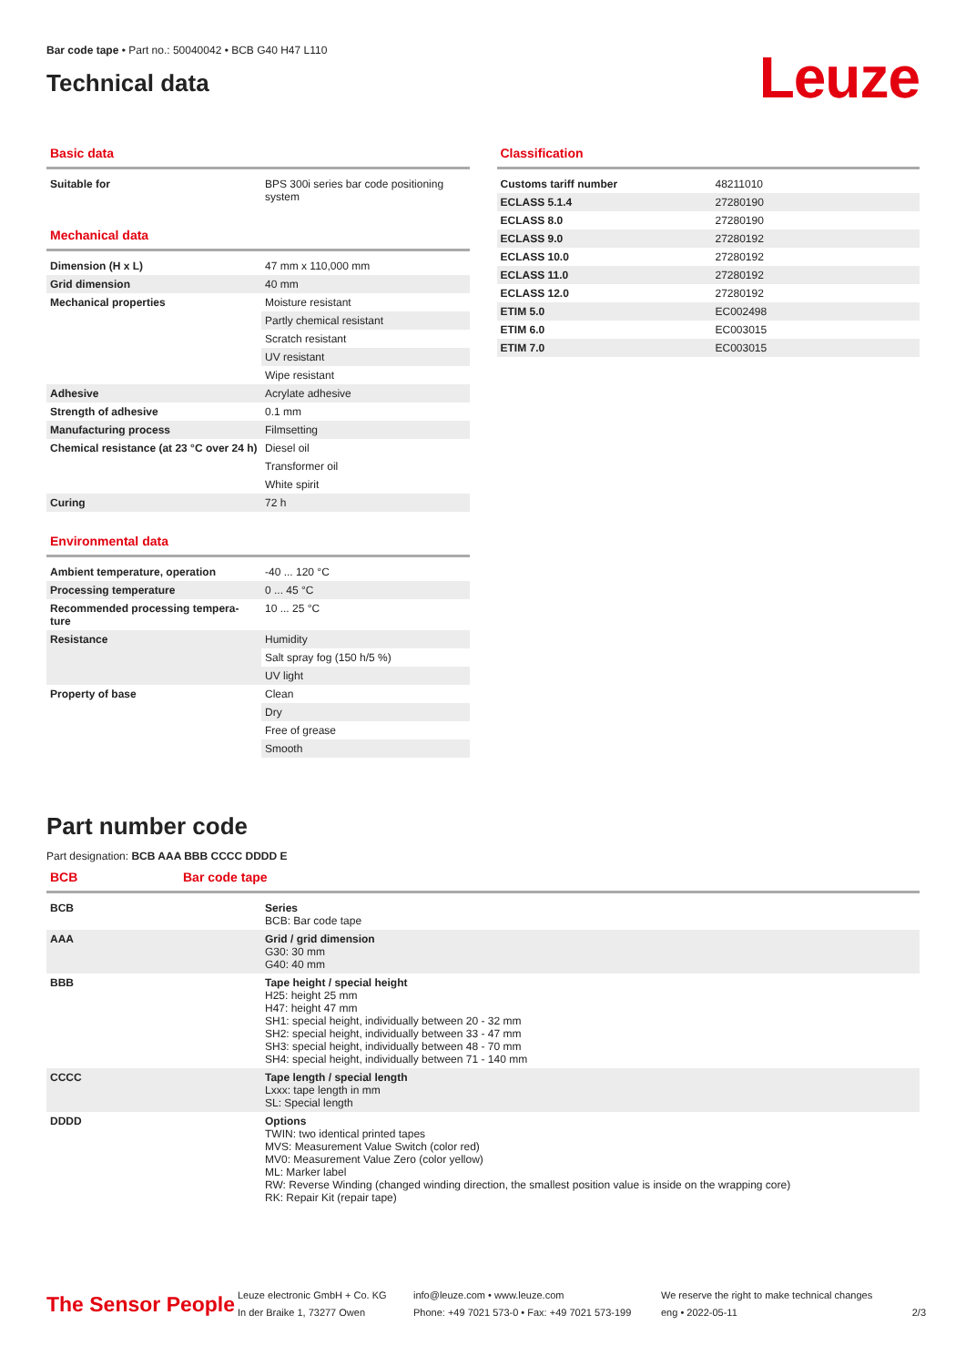Bar code tape • Part no.: 50040042 • BCB G40 H47 L110
Technical data
Leuze
Basic data
| Suitable for | BPS 300i series bar code positioning system |
Mechanical data
| Dimension (H x L) | 47 mm x 110,000 mm |
| Grid dimension | 40 mm |
| Mechanical properties | Moisture resistant |
| | Partly chemical resistant |
| | Scratch resistant |
| | UV resistant |
| | Wipe resistant |
| Adhesive | Acrylate adhesive |
| Strength of adhesive | 0.1 mm |
| Manufacturing process | Filmsetting |
| Chemical resistance (at 23 °C over 24 h) | Diesel oil |
| | Transformer oil |
| | White spirit |
| Curing | 72 h |
Environmental data
| Ambient temperature, operation | -40 ... 120 °C |
| Processing temperature | 0 ... 45 °C |
| Recommended processing tempera-ture | 10 ... 25 °C |
| Resistance | Humidity |
| | Salt spray fog (150 h/5 %) |
| | UV light |
| Property of base | Clean |
| | Dry |
| | Free of grease |
| | Smooth |
Classification
| Customs tariff number | 48211010 |
| ECLASS 5.1.4 | 27280190 |
| ECLASS 8.0 | 27280190 |
| ECLASS 9.0 | 27280192 |
| ECLASS 10.0 | 27280192 |
| ECLASS 11.0 | 27280192 |
| ECLASS 12.0 | 27280192 |
| ETIM 5.0 | EC002498 |
| ETIM 6.0 | EC003015 |
| ETIM 7.0 | EC003015 |
Part number code
Part designation: BCB AAA BBB CCCC DDDD E
BCB Bar code tape
| BCB | Series BCB: Bar code tape |
| AAA | Grid / grid dimension G30: 30 mm G40: 40 mm |
| BBB | Tape height / special height H25: height 25 mm H47: height 47 mm SH1: special height, individually between 20 - 32 mm SH2: special height, individually between 33 - 47 mm SH3: special height, individually between 48 - 70 mm SH4: special height, individually between 71 - 140 mm |
| CCCC | Tape length / special length Lxxx: tape length in mm SL: Special length |
| DDDD | Options TWIN: two identical printed tapes MVS: Measurement Value Switch (color red) MV0: Measurement Value Zero (color yellow) ML: Marker label RW: Reverse Winding (changed winding direction, the smallest position value is inside on the wrapping core) RK: Repair Kit (repair tape) |
The Sensor People
Leuze electronic GmbH + Co. KG
In der Braike 1, 73277 Owen
info@leuze.com • www.leuze.com
Phone: +49 7021 573-0 • Fax: +49 7021 573-199
We reserve the right to make technical changes
eng • 2022-05-11
2/3